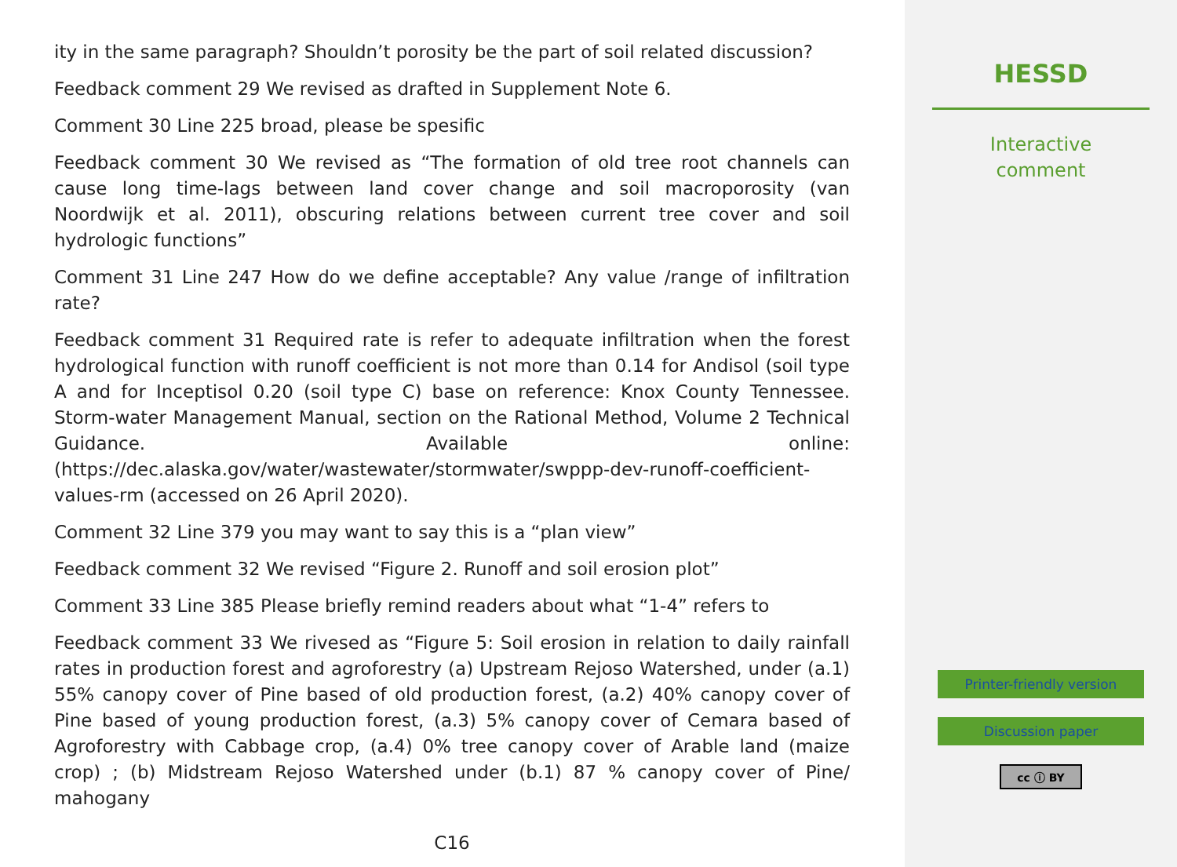ity in the same paragraph? Shouldn’t porosity be the part of soil related discussion?
Feedback comment 29 We revised as drafted in Supplement Note 6.
Comment 30 Line 225 broad, please be spesific
Feedback comment 30 We revised as “The formation of old tree root channels can cause long time-lags between land cover change and soil macroporosity (van Noordwijk et al. 2011), obscuring relations between current tree cover and soil hydrologic functions”
Comment 31 Line 247 How do we define acceptable? Any value /range of infiltration rate?
Feedback comment 31 Required rate is refer to adequate infiltration when the forest hydrological function with runoff coefficient is not more than 0.14 for Andisol (soil type A and for Inceptisol 0.20 (soil type C) base on reference: Knox County Tennessee. Storm-water Management Manual, section on the Rational Method, Volume 2 Technical Guidance. Available online: (https://dec.alaska.gov/water/wastewater/stormwater/swppp-dev-runoff-coefficient-values-rm (accessed on 26 April 2020).
Comment 32 Line 379 you may want to say this is a “plan view”
Feedback comment 32 We revised “Figure 2. Runoff and soil erosion plot”
Comment 33 Line 385 Please briefly remind readers about what “1-4” refers to
Feedback comment 33 We rivesed as “Figure 5: Soil erosion in relation to daily rainfall rates in production forest and agroforestry (a) Upstream Rejoso Watershed, under (a.1) 55% canopy cover of Pine based of old production forest, (a.2) 40% canopy cover of Pine based of young production forest, (a.3) 5% canopy cover of Cemara based of Agroforestry with Cabbage crop, (a.4) 0% tree canopy cover of Arable land (maize crop) ; (b) Midstream Rejoso Watershed under (b.1) 87 % canopy cover of Pine/ mahogany
C16
HESSD
Interactive
comment
Printer-friendly version
Discussion paper
cc ⓘ BY